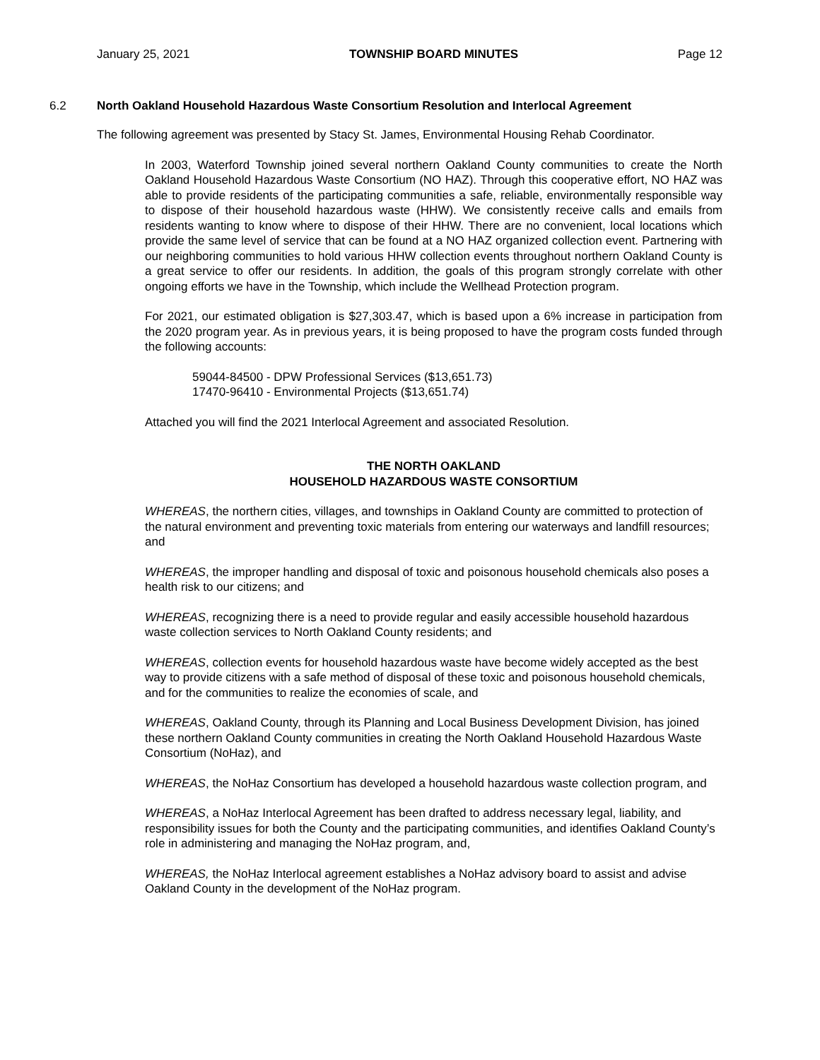January 25, 2021 TOWNSHIP BOARD MINUTES Page 12
6.2 North Oakland Household Hazardous Waste Consortium Resolution and Interlocal Agreement
The following agreement was presented by Stacy St. James, Environmental Housing Rehab Coordinator.
In 2003, Waterford Township joined several northern Oakland County communities to create the North Oakland Household Hazardous Waste Consortium (NO HAZ). Through this cooperative effort, NO HAZ was able to provide residents of the participating communities a safe, reliable, environmentally responsible way to dispose of their household hazardous waste (HHW). We consistently receive calls and emails from residents wanting to know where to dispose of their HHW. There are no convenient, local locations which provide the same level of service that can be found at a NO HAZ organized collection event. Partnering with our neighboring communities to hold various HHW collection events throughout northern Oakland County is a great service to offer our residents. In addition, the goals of this program strongly correlate with other ongoing efforts we have in the Township, which include the Wellhead Protection program.
For 2021, our estimated obligation is $27,303.47, which is based upon a 6% increase in participation from the 2020 program year. As in previous years, it is being proposed to have the program costs funded through the following accounts:
59044-84500 - DPW Professional Services ($13,651.73)
17470-96410 - Environmental Projects ($13,651.74)
Attached you will find the 2021 Interlocal Agreement and associated Resolution.
THE NORTH OAKLAND
HOUSEHOLD HAZARDOUS WASTE CONSORTIUM
WHEREAS, the northern cities, villages, and townships in Oakland County are committed to protection of the natural environment and preventing toxic materials from entering our waterways and landfill resources; and
WHEREAS, the improper handling and disposal of toxic and poisonous household chemicals also poses a health risk to our citizens; and
WHEREAS, recognizing there is a need to provide regular and easily accessible household hazardous waste collection services to North Oakland County residents; and
WHEREAS, collection events for household hazardous waste have become widely accepted as the best way to provide citizens with a safe method of disposal of these toxic and poisonous household chemicals, and for the communities to realize the economies of scale, and
WHEREAS, Oakland County, through its Planning and Local Business Development Division, has joined these northern Oakland County communities in creating the North Oakland Household Hazardous Waste Consortium (NoHaz), and
WHEREAS, the NoHaz Consortium has developed a household hazardous waste collection program, and
WHEREAS, a NoHaz Interlocal Agreement has been drafted to address necessary legal, liability, and responsibility issues for both the County and the participating communities, and identifies Oakland County’s role in administering and managing the NoHaz program, and,
WHEREAS, the NoHaz Interlocal agreement establishes a NoHaz advisory board to assist and advise Oakland County in the development of the NoHaz program.